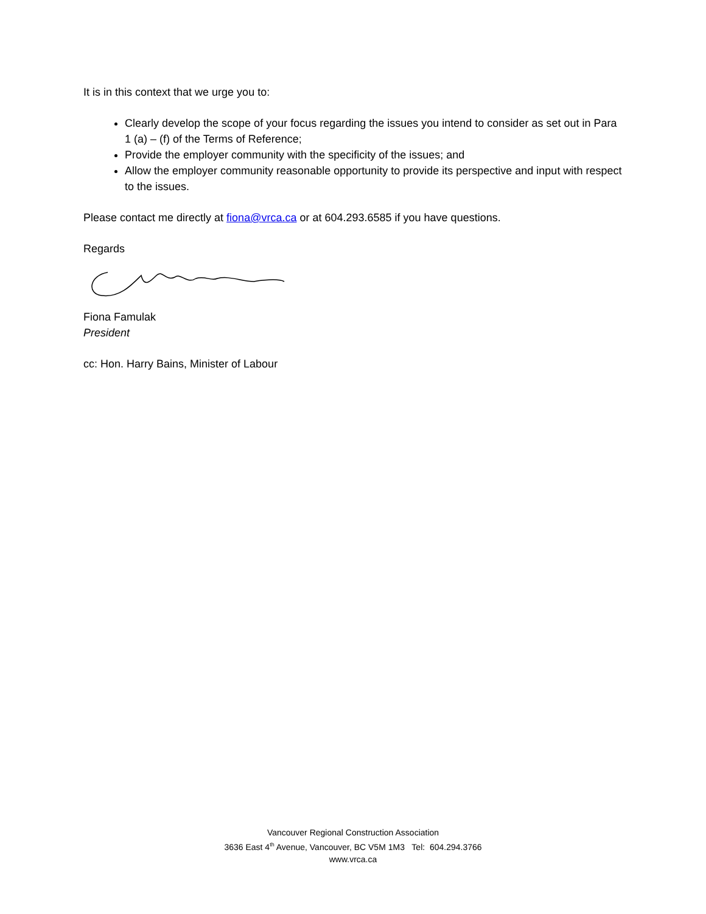It is in this context that we urge you to:
Clearly develop the scope of your focus regarding the issues you intend to consider as set out in Para 1 (a) – (f) of the Terms of Reference;
Provide the employer community with the specificity of the issues; and
Allow the employer community reasonable opportunity to provide its perspective and input with respect to the issues.
Please contact me directly at fiona@vrca.ca or at 604.293.6585 if you have questions.
Regards
Fiona Famulak
President
cc: Hon. Harry Bains, Minister of Labour
Vancouver Regional Construction Association
3636 East 4<sup>th</sup> Avenue, Vancouver, BC V5M 1M3 Tel: 604.294.3766
www.vrca.ca